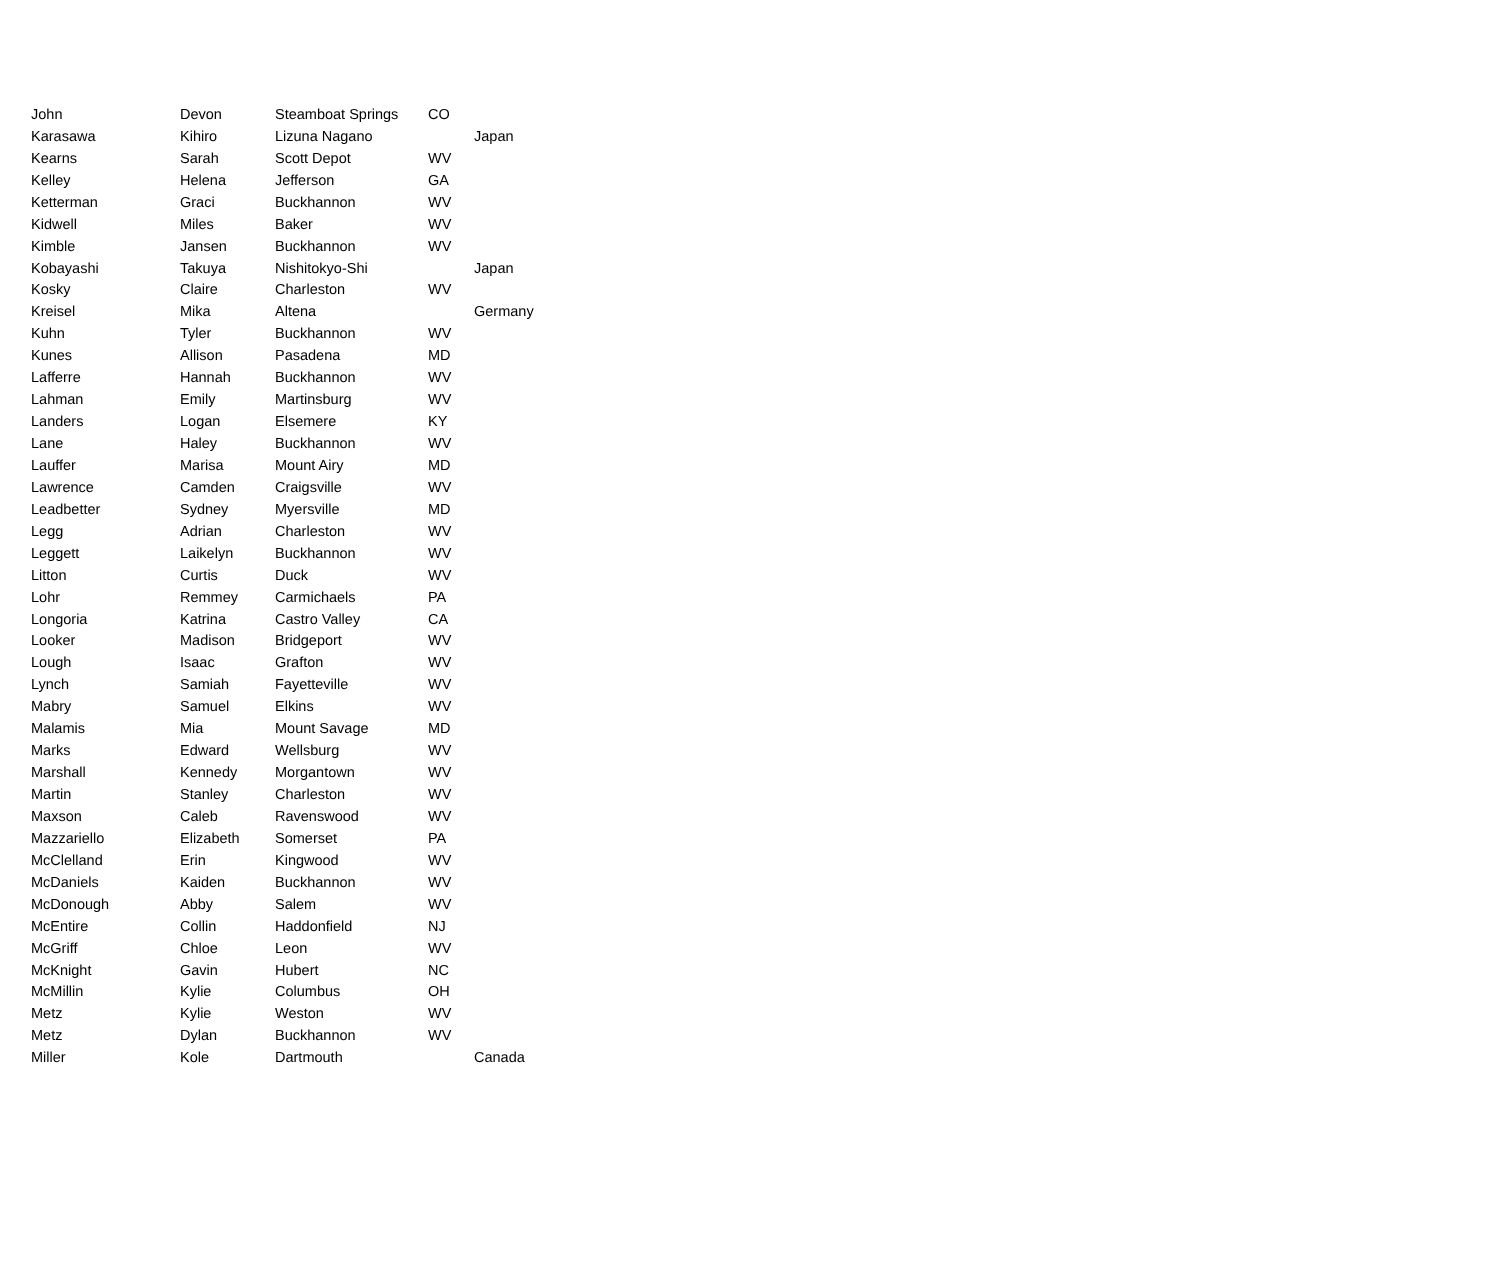| John | Devon | Steamboat Springs | CO | |
| Karasawa | Kihiro | Lizuna Nagano | | Japan |
| Kearns | Sarah | Scott Depot | WV | |
| Kelley | Helena | Jefferson | GA | |
| Ketterman | Graci | Buckhannon | WV | |
| Kidwell | Miles | Baker | WV | |
| Kimble | Jansen | Buckhannon | WV | |
| Kobayashi | Takuya | Nishitokyo-Shi | | Japan |
| Kosky | Claire | Charleston | WV | |
| Kreisel | Mika | Altena | | Germany |
| Kuhn | Tyler | Buckhannon | WV | |
| Kunes | Allison | Pasadena | MD | |
| Lafferre | Hannah | Buckhannon | WV | |
| Lahman | Emily | Martinsburg | WV | |
| Landers | Logan | Elsemere | KY | |
| Lane | Haley | Buckhannon | WV | |
| Lauffer | Marisa | Mount Airy | MD | |
| Lawrence | Camden | Craigsville | WV | |
| Leadbetter | Sydney | Myersville | MD | |
| Legg | Adrian | Charleston | WV | |
| Leggett | Laikelyn | Buckhannon | WV | |
| Litton | Curtis | Duck | WV | |
| Lohr | Remmey | Carmichaels | PA | |
| Longoria | Katrina | Castro Valley | CA | |
| Looker | Madison | Bridgeport | WV | |
| Lough | Isaac | Grafton | WV | |
| Lynch | Samiah | Fayetteville | WV | |
| Mabry | Samuel | Elkins | WV | |
| Malamis | Mia | Mount Savage | MD | |
| Marks | Edward | Wellsburg | WV | |
| Marshall | Kennedy | Morgantown | WV | |
| Martin | Stanley | Charleston | WV | |
| Maxson | Caleb | Ravenswood | WV | |
| Mazzariello | Elizabeth | Somerset | PA | |
| McClelland | Erin | Kingwood | WV | |
| McDaniels | Kaiden | Buckhannon | WV | |
| McDonough | Abby | Salem | WV | |
| McEntire | Collin | Haddonfield | NJ | |
| McGriff | Chloe | Leon | WV | |
| McKnight | Gavin | Hubert | NC | |
| McMillin | Kylie | Columbus | OH | |
| Metz | Kylie | Weston | WV | |
| Metz | Dylan | Buckhannon | WV | |
| Miller | Kole | Dartmouth | | Canada |